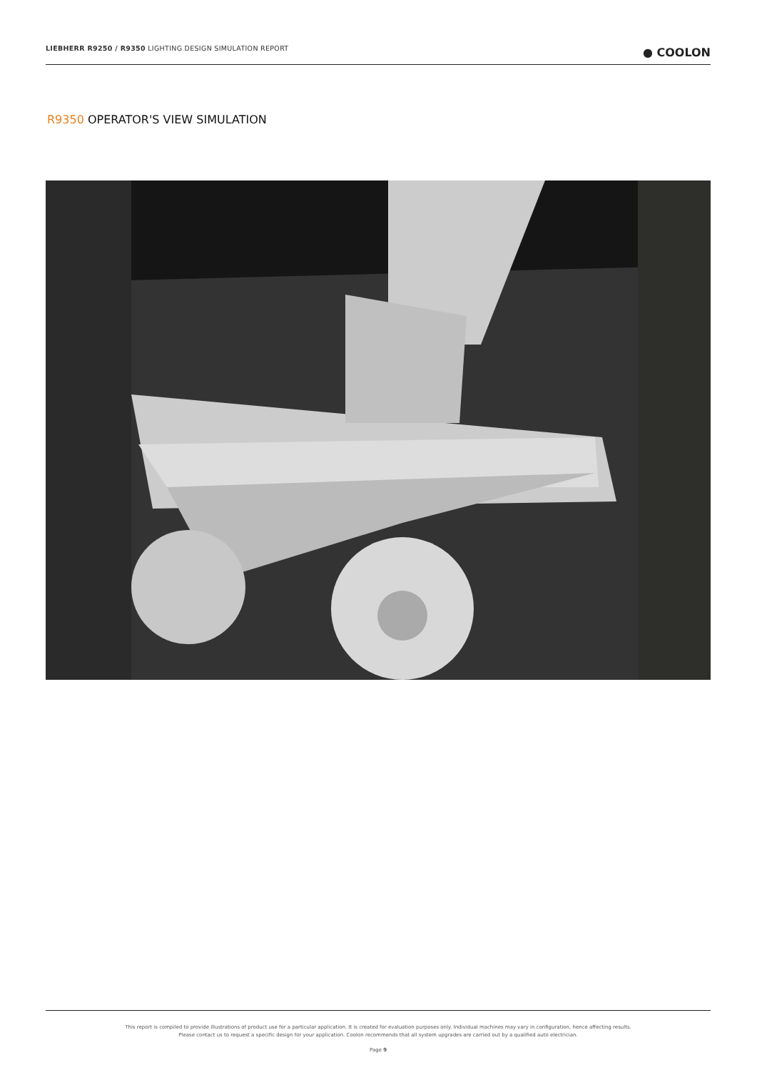LIEBHERR R9250 / R9350 LIGHTING DESIGN SIMULATION REPORT
● COOLON
R9350 OPERATOR'S VIEW SIMULATION
This report is compiled to provide illustrations of product use for a particular application. It is created for evaluation purposes only. Individual machines may vary in configuration, hence affecting results.
Please contact us to request a specific design for your application. Coolon recommends that all system upgrades are carried out by a qualified auto electrician.
Page 9